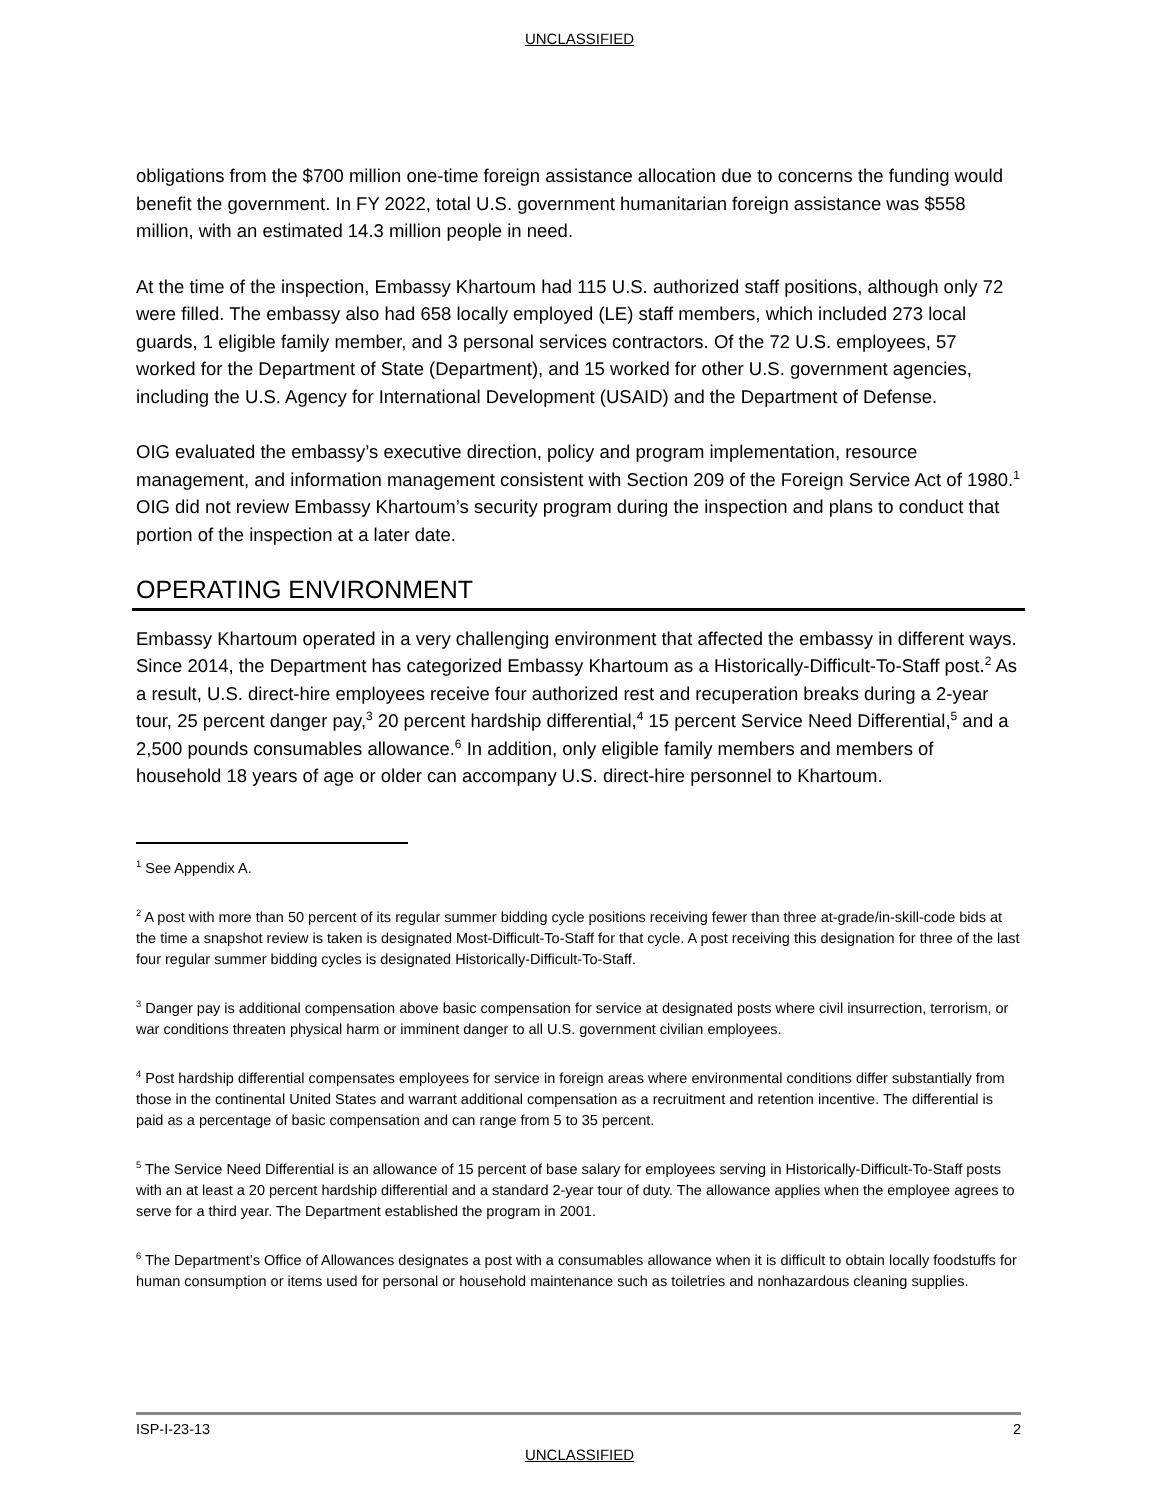UNCLASSIFIED
obligations from the $700 million one-time foreign assistance allocation due to concerns the funding would benefit the government. In FY 2022, total U.S. government humanitarian foreign assistance was $558 million, with an estimated 14.3 million people in need.
At the time of the inspection, Embassy Khartoum had 115 U.S. authorized staff positions, although only 72 were filled. The embassy also had 658 locally employed (LE) staff members, which included 273 local guards, 1 eligible family member, and 3 personal services contractors. Of the 72 U.S. employees, 57 worked for the Department of State (Department), and 15 worked for other U.S. government agencies, including the U.S. Agency for International Development (USAID) and the Department of Defense.
OIG evaluated the embassy’s executive direction, policy and program implementation, resource management, and information management consistent with Section 209 of the Foreign Service Act of 1980.<sup>1</sup> OIG did not review Embassy Khartoum’s security program during the inspection and plans to conduct that portion of the inspection at a later date.
OPERATING ENVIRONMENT
Embassy Khartoum operated in a very challenging environment that affected the embassy in different ways. Since 2014, the Department has categorized Embassy Khartoum as a Historically-Difficult-To-Staff post.<sup>2</sup> As a result, U.S. direct-hire employees receive four authorized rest and recuperation breaks during a 2-year tour, 25 percent danger pay,<sup>3</sup> 20 percent hardship differential,<sup>4</sup> 15 percent Service Need Differential,<sup>5</sup> and a 2,500 pounds consumables allowance.<sup>6</sup> In addition, only eligible family members and members of household 18 years of age or older can accompany U.S. direct-hire personnel to Khartoum.
<sup>1</sup> See Appendix A.
<sup>2</sup> A post with more than 50 percent of its regular summer bidding cycle positions receiving fewer than three at-grade/in-skill-code bids at the time a snapshot review is taken is designated Most-Difficult-To-Staff for that cycle. A post receiving this designation for three of the last four regular summer bidding cycles is designated Historically-Difficult-To-Staff.
<sup>3</sup> Danger pay is additional compensation above basic compensation for service at designated posts where civil insurrection, terrorism, or war conditions threaten physical harm or imminent danger to all U.S. government civilian employees.
<sup>4</sup> Post hardship differential compensates employees for service in foreign areas where environmental conditions differ substantially from those in the continental United States and warrant additional compensation as a recruitment and retention incentive. The differential is paid as a percentage of basic compensation and can range from 5 to 35 percent.
<sup>5</sup> The Service Need Differential is an allowance of 15 percent of base salary for employees serving in Historically-Difficult-To-Staff posts with an at least a 20 percent hardship differential and a standard 2-year tour of duty. The allowance applies when the employee agrees to serve for a third year. The Department established the program in 2001.
<sup>6</sup> The Department’s Office of Allowances designates a post with a consumables allowance when it is difficult to obtain locally foodstuffs for human consumption or items used for personal or household maintenance such as toiletries and nonhazardous cleaning supplies.
ISP-I-23-13 2
UNCLASSIFIED